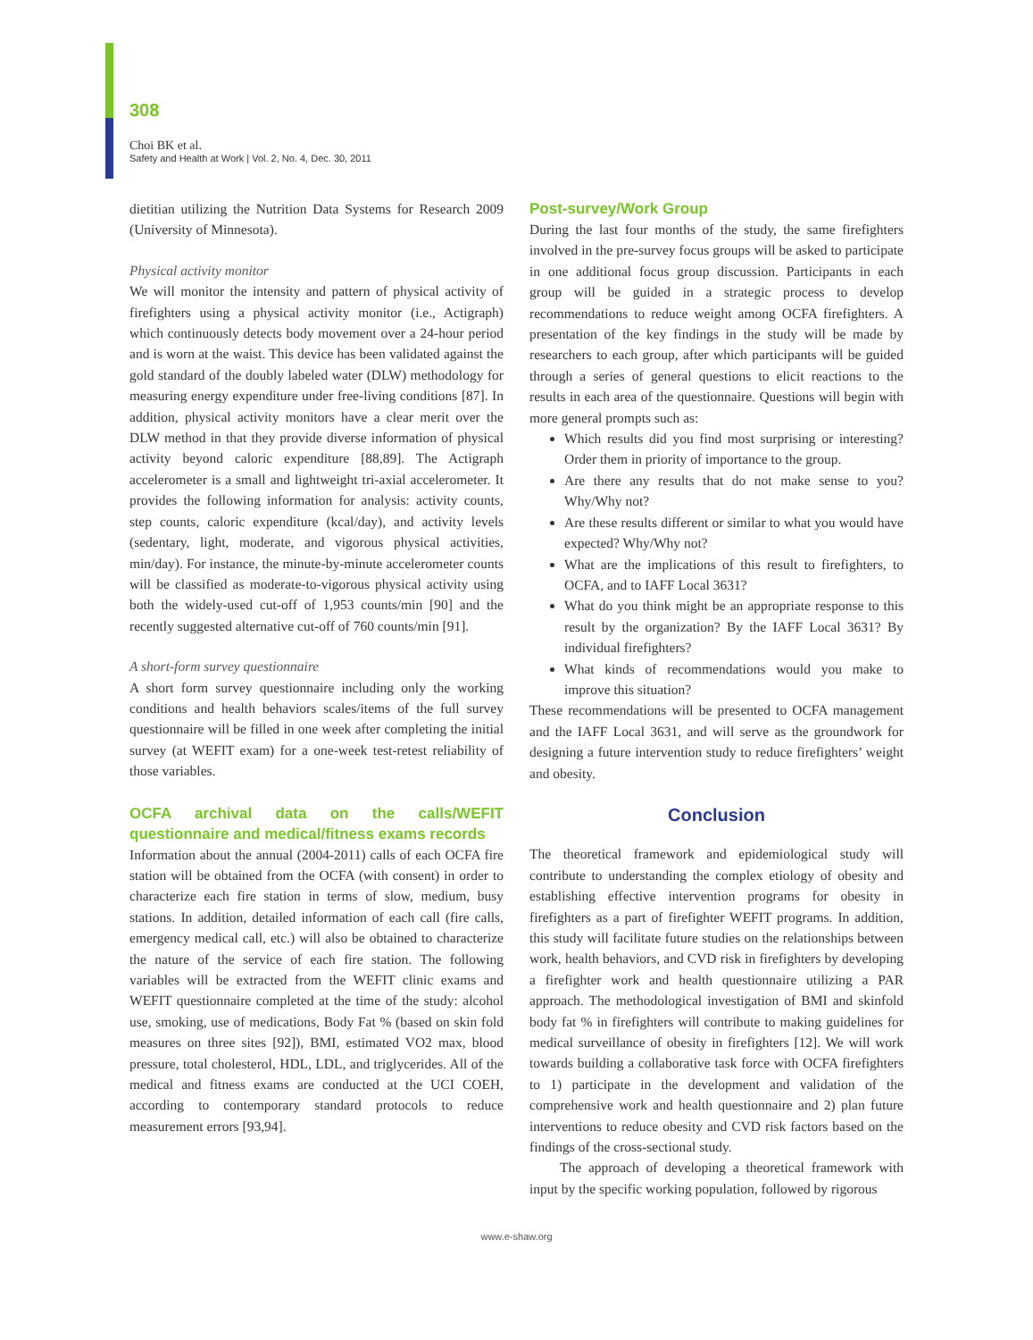308
Choi BK et al.
Safety and Health at Work | Vol. 2, No. 4, Dec. 30, 2011
dietitian utilizing the Nutrition Data Systems for Research 2009 (University of Minnesota).
Physical activity monitor
We will monitor the intensity and pattern of physical activity of firefighters using a physical activity monitor (i.e., Actigraph) which continuously detects body movement over a 24-hour period and is worn at the waist. This device has been validated against the gold standard of the doubly labeled water (DLW) methodology for measuring energy expenditure under free-living conditions [87]. In addition, physical activity monitors have a clear merit over the DLW method in that they provide diverse information of physical activity beyond caloric expenditure [88,89]. The Actigraph accelerometer is a small and lightweight tri-axial accelerometer. It provides the following information for analysis: activity counts, step counts, caloric expenditure (kcal/day), and activity levels (sedentary, light, moderate, and vigorous physical activities, min/day). For instance, the minute-by-minute accelerometer counts will be classified as moderate-to-vigorous physical activity using both the widely-used cut-off of 1,953 counts/min [90] and the recently suggested alternative cut-off of 760 counts/min [91].
A short-form survey questionnaire
A short form survey questionnaire including only the working conditions and health behaviors scales/items of the full survey questionnaire will be filled in one week after completing the initial survey (at WEFIT exam) for a one-week test-retest reliability of those variables.
OCFA archival data on the calls/WEFIT questionnaire and medical/fitness exams records
Information about the annual (2004-2011) calls of each OCFA fire station will be obtained from the OCFA (with consent) in order to characterize each fire station in terms of slow, medium, busy stations. In addition, detailed information of each call (fire calls, emergency medical call, etc.) will also be obtained to characterize the nature of the service of each fire station. The following variables will be extracted from the WEFIT clinic exams and WEFIT questionnaire completed at the time of the study: alcohol use, smoking, use of medications, Body Fat % (based on skin fold measures on three sites [92]), BMI, estimated VO2 max, blood pressure, total cholesterol, HDL, LDL, and triglycerides. All of the medical and fitness exams are conducted at the UCI COEH, according to contemporary standard protocols to reduce measurement errors [93,94].
Post-survey/Work Group
During the last four months of the study, the same firefighters involved in the pre-survey focus groups will be asked to participate in one additional focus group discussion. Participants in each group will be guided in a strategic process to develop recommendations to reduce weight among OCFA firefighters. A presentation of the key findings in the study will be made by researchers to each group, after which participants will be guided through a series of general questions to elicit reactions to the results in each area of the questionnaire. Questions will begin with more general prompts such as:
Which results did you find most surprising or interesting? Order them in priority of importance to the group.
Are there any results that do not make sense to you? Why/Why not?
Are these results different or similar to what you would have expected? Why/Why not?
What are the implications of this result to firefighters, to OCFA, and to IAFF Local 3631?
What do you think might be an appropriate response to this result by the organization? By the IAFF Local 3631? By individual firefighters?
What kinds of recommendations would you make to improve this situation?
These recommendations will be presented to OCFA management and the IAFF Local 3631, and will serve as the groundwork for designing a future intervention study to reduce firefighters’ weight and obesity.
Conclusion
The theoretical framework and epidemiological study will contribute to understanding the complex etiology of obesity and establishing effective intervention programs for obesity in firefighters as a part of firefighter WEFIT programs. In addition, this study will facilitate future studies on the relationships between work, health behaviors, and CVD risk in firefighters by developing a firefighter work and health questionnaire utilizing a PAR approach. The methodological investigation of BMI and skinfold body fat % in firefighters will contribute to making guidelines for medical surveillance of obesity in firefighters [12]. We will work towards building a collaborative task force with OCFA firefighters to 1) participate in the development and validation of the comprehensive work and health questionnaire and 2) plan future interventions to reduce obesity and CVD risk factors based on the findings of the cross-sectional study.
The approach of developing a theoretical framework with input by the specific working population, followed by rigorous
www.e-shaw.org